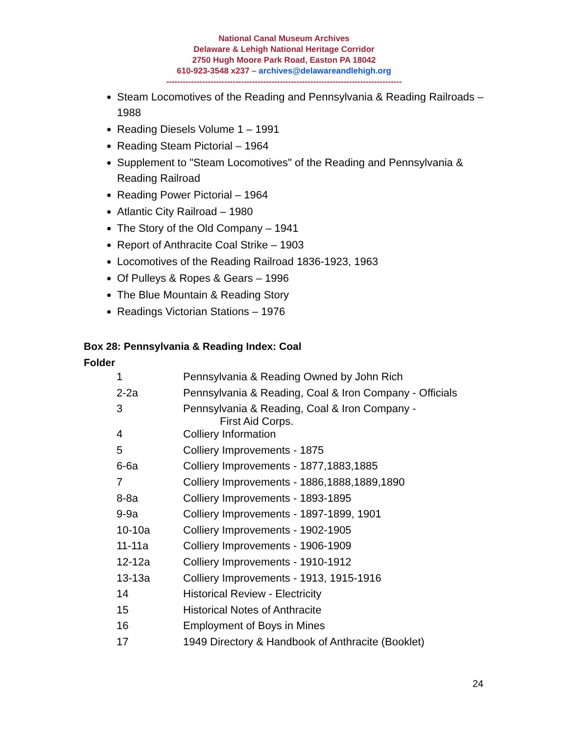National Canal Museum Archives
Delaware & Lehigh National Heritage Corridor
2750 Hugh Moore Park Road, Easton PA 18042
610-923-3548 x237 – archives@delawareandlehigh.org
-------------------------------------------------------------------------------------
Steam Locomotives of the Reading and Pennsylvania & Reading Railroads – 1988
Reading Diesels Volume 1 – 1991
Reading Steam Pictorial – 1964
Supplement to "Steam Locomotives" of the Reading and Pennsylvania & Reading Railroad
Reading Power Pictorial – 1964
Atlantic City Railroad – 1980
The Story of the Old Company – 1941
Report of Anthracite Coal Strike – 1903
Locomotives of the Reading Railroad 1836-1923, 1963
Of Pulleys & Ropes & Gears – 1996
The Blue Mountain & Reading Story
Readings Victorian Stations – 1976
Box 28: Pennsylvania & Reading Index: Coal
Folder
| 1 | Pennsylvania & Reading Owned by John Rich |
| 2-2a | Pennsylvania & Reading, Coal & Iron Company - Officials |
| 3 | Pennsylvania & Reading, Coal & Iron Company - First Aid Corps. |
| 4 | Colliery Information |
| 5 | Colliery Improvements - 1875 |
| 6-6a | Colliery Improvements - 1877,1883,1885 |
| 7 | Colliery Improvements - 1886,1888,1889,1890 |
| 8-8a | Colliery Improvements - 1893-1895 |
| 9-9a | Colliery Improvements - 1897-1899, 1901 |
| 10-10a | Colliery Improvements - 1902-1905 |
| 11-11a | Colliery Improvements - 1906-1909 |
| 12-12a | Colliery Improvements - 1910-1912 |
| 13-13a | Colliery Improvements - 1913, 1915-1916 |
| 14 | Historical Review - Electricity |
| 15 | Historical Notes of Anthracite |
| 16 | Employment of Boys in Mines |
| 17 | 1949 Directory & Handbook of Anthracite (Booklet) |
24